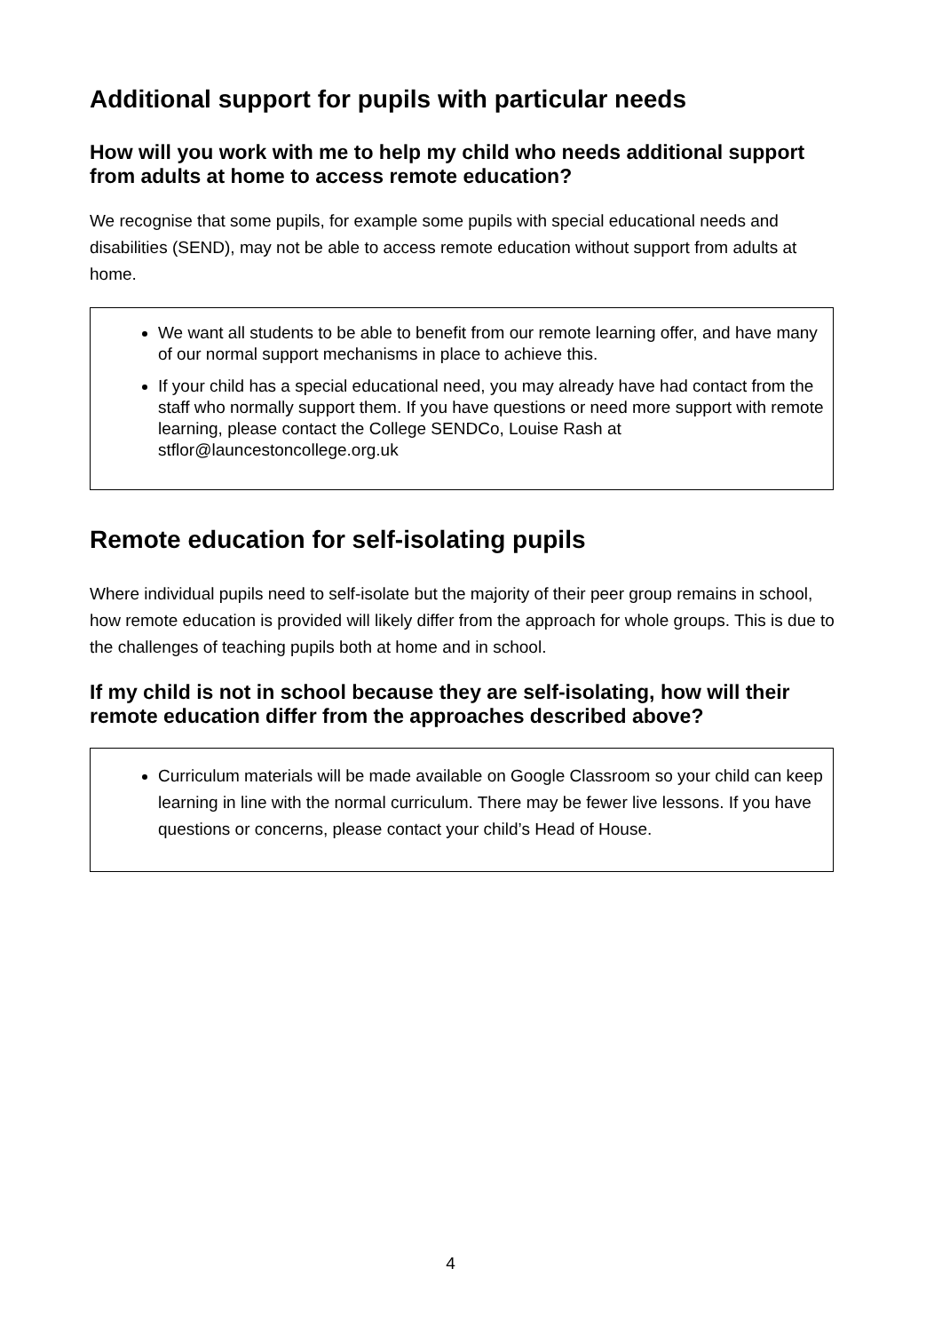Additional support for pupils with particular needs
How will you work with me to help my child who needs additional support from adults at home to access remote education?
We recognise that some pupils, for example some pupils with special educational needs and disabilities (SEND), may not be able to access remote education without support from adults at home.
We want all students to be able to benefit from our remote learning offer, and have many of our normal support mechanisms in place to achieve this.
If your child has a special educational need, you may already have had contact from the staff who normally support them. If you have questions or need more support with remote learning, please contact the College SENDCo, Louise Rash at stflor@launcestoncollege.org.uk
Remote education for self-isolating pupils
Where individual pupils need to self-isolate but the majority of their peer group remains in school, how remote education is provided will likely differ from the approach for whole groups. This is due to the challenges of teaching pupils both at home and in school.
If my child is not in school because they are self-isolating, how will their remote education differ from the approaches described above?
Curriculum materials will be made available on Google Classroom so your child can keep learning in line with the normal curriculum. There may be fewer live lessons. If you have questions or concerns, please contact your child’s Head of House.
4